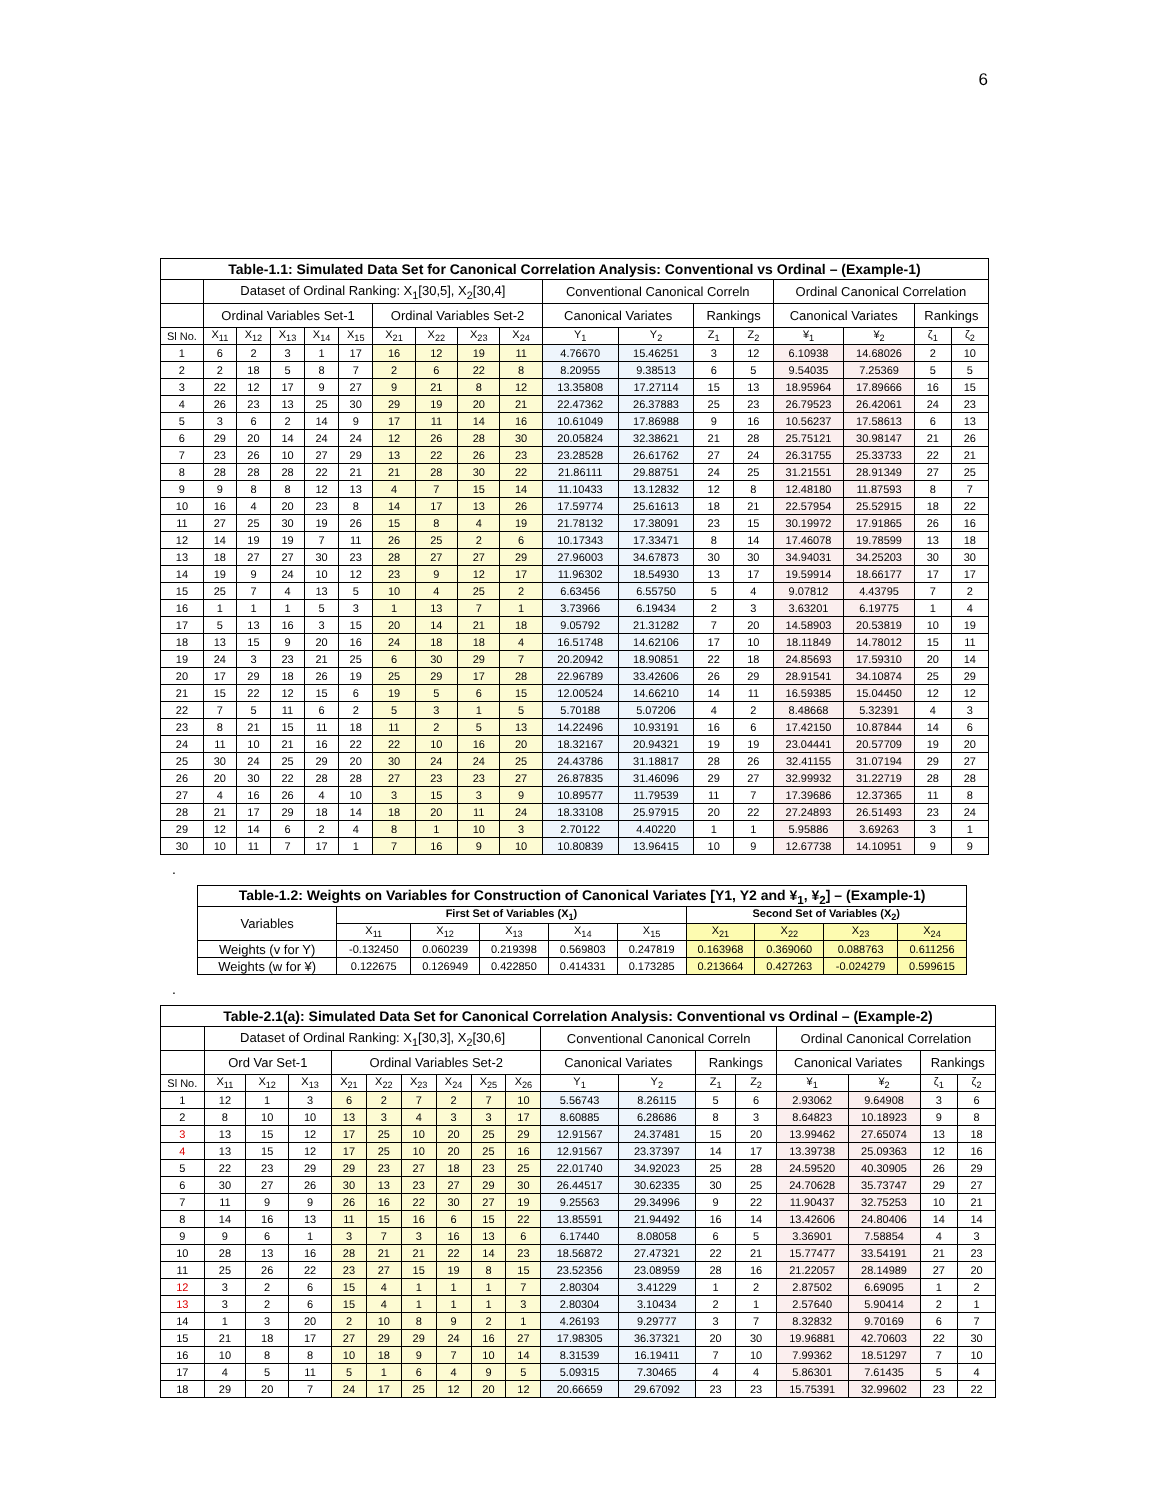6
| Table-1.1: Simulated Data Set for Canonical Correlation Analysis: Conventional vs Ordinal – (Example-1) | | | | | | | | | | | | | | | | | |
| --- | --- | --- | --- | --- | --- | --- | --- | --- | --- | --- | --- | --- | --- | --- | --- | --- | --- |
| | Dataset of Ordinal Ranking: X<sub>1</sub>[30,5], X<sub>2</sub>[30,4] | | | | | | | | | Conventional Canonical Correln | | | | Ordinal Canonical Correlation | | | |
| | Ordinal Variables Set-1 | | | | | Ordinal Variables Set-2 | | | | Canonical Variates | | Rankings | | Canonical Variates | | Rankings | |
| Sl No. | X<sub>11</sub> | X<sub>12</sub> | X<sub>13</sub> | X<sub>14</sub> | X<sub>15</sub> | X<sub>21</sub> | X<sub>22</sub> | X<sub>23</sub> | X<sub>24</sub> | Y<sub>1</sub> | Y<sub>2</sub> | Z<sub>1</sub> | Z<sub>2</sub> | ¥<sub>1</sub> | ¥<sub>2</sub> | ζ<sub>1</sub> | ζ<sub>2</sub> |
| 1 | 6 | 2 | 3 | 1 | 17 | 16 | 12 | 19 | 11 | 4.76670 | 15.46251 | 3 | 12 | 6.10938 | 14.68026 | 2 | 10 |
| 2 | 2 | 18 | 5 | 8 | 7 | 2 | 6 | 22 | 8 | 8.20955 | 9.38513 | 6 | 5 | 9.54035 | 7.25369 | 5 | 5 |
| 3 | 22 | 12 | 17 | 9 | 27 | 9 | 21 | 8 | 12 | 13.35808 | 17.27114 | 15 | 13 | 18.95964 | 17.89666 | 16 | 15 |
| 4 | 26 | 23 | 13 | 25 | 30 | 29 | 19 | 20 | 21 | 22.47362 | 26.37883 | 25 | 23 | 26.79523 | 26.42061 | 24 | 23 |
| 5 | 3 | 6 | 2 | 14 | 9 | 17 | 11 | 14 | 16 | 10.61049 | 17.86988 | 9 | 16 | 10.56237 | 17.58613 | 6 | 13 |
| 6 | 29 | 20 | 14 | 24 | 24 | 12 | 26 | 28 | 30 | 20.05824 | 32.38621 | 21 | 28 | 25.75121 | 30.98147 | 21 | 26 |
| 7 | 23 | 26 | 10 | 27 | 29 | 13 | 22 | 26 | 23 | 23.28528 | 26.61762 | 27 | 24 | 26.31755 | 25.33733 | 22 | 21 |
| 8 | 28 | 28 | 28 | 22 | 21 | 21 | 28 | 30 | 22 | 21.86111 | 29.88751 | 24 | 25 | 31.21551 | 28.91349 | 27 | 25 |
| 9 | 9 | 8 | 8 | 12 | 13 | 4 | 7 | 15 | 14 | 11.10433 | 13.12832 | 12 | 8 | 12.48180 | 11.87593 | 8 | 7 |
| 10 | 16 | 4 | 20 | 23 | 8 | 14 | 17 | 13 | 26 | 17.59774 | 25.61613 | 18 | 21 | 22.57954 | 25.52915 | 18 | 22 |
| 11 | 27 | 25 | 30 | 19 | 26 | 15 | 8 | 4 | 19 | 21.78132 | 17.38091 | 23 | 15 | 30.19972 | 17.91865 | 26 | 16 |
| 12 | 14 | 19 | 19 | 7 | 11 | 26 | 25 | 2 | 6 | 10.17343 | 17.33471 | 8 | 14 | 17.46078 | 19.78599 | 13 | 18 |
| 13 | 18 | 27 | 27 | 30 | 23 | 28 | 27 | 27 | 29 | 27.96003 | 34.67873 | 30 | 30 | 34.94031 | 34.25203 | 30 | 30 |
| 14 | 19 | 9 | 24 | 10 | 12 | 23 | 9 | 12 | 17 | 11.96302 | 18.54930 | 13 | 17 | 19.59914 | 18.66177 | 17 | 17 |
| 15 | 25 | 7 | 4 | 13 | 5 | 10 | 4 | 25 | 2 | 6.63456 | 6.55750 | 5 | 4 | 9.07812 | 4.43795 | 7 | 2 |
| 16 | 1 | 1 | 1 | 5 | 3 | 1 | 13 | 7 | 1 | 3.73966 | 6.19434 | 2 | 3 | 3.63201 | 6.19775 | 1 | 4 |
| 17 | 5 | 13 | 16 | 3 | 15 | 20 | 14 | 21 | 18 | 9.05792 | 21.31282 | 7 | 20 | 14.58903 | 20.53819 | 10 | 19 |
| 18 | 13 | 15 | 9 | 20 | 16 | 24 | 18 | 18 | 4 | 16.51748 | 14.62106 | 17 | 10 | 18.11849 | 14.78012 | 15 | 11 |
| 19 | 24 | 3 | 23 | 21 | 25 | 6 | 30 | 29 | 7 | 20.20942 | 18.90851 | 22 | 18 | 24.85693 | 17.59310 | 20 | 14 |
| 20 | 17 | 29 | 18 | 26 | 19 | 25 | 29 | 17 | 28 | 22.96789 | 33.42606 | 26 | 29 | 28.91541 | 34.10874 | 25 | 29 |
| 21 | 15 | 22 | 12 | 15 | 6 | 19 | 5 | 6 | 15 | 12.00524 | 14.66210 | 14 | 11 | 16.59385 | 15.04450 | 12 | 12 |
| 22 | 7 | 5 | 11 | 6 | 2 | 5 | 3 | 1 | 5 | 5.70188 | 5.07206 | 4 | 2 | 8.48668 | 5.32391 | 4 | 3 |
| 23 | 8 | 21 | 15 | 11 | 18 | 11 | 2 | 5 | 13 | 14.22496 | 10.93191 | 16 | 6 | 17.42150 | 10.87844 | 14 | 6 |
| 24 | 11 | 10 | 21 | 16 | 22 | 22 | 10 | 16 | 20 | 18.32167 | 20.94321 | 19 | 19 | 23.04441 | 20.57709 | 19 | 20 |
| 25 | 30 | 24 | 25 | 29 | 20 | 30 | 24 | 24 | 25 | 24.43786 | 31.18817 | 28 | 26 | 32.41155 | 31.07194 | 29 | 27 |
| 26 | 20 | 30 | 22 | 28 | 28 | 27 | 23 | 23 | 27 | 26.87835 | 31.46096 | 29 | 27 | 32.99932 | 31.22719 | 28 | 28 |
| 27 | 4 | 16 | 26 | 4 | 10 | 3 | 15 | 3 | 9 | 10.89577 | 11.79539 | 11 | 7 | 17.39686 | 12.37365 | 11 | 8 |
| 28 | 21 | 17 | 29 | 18 | 14 | 18 | 20 | 11 | 24 | 18.33108 | 25.97915 | 20 | 22 | 27.24893 | 26.51493 | 23 | 24 |
| 29 | 12 | 14 | 6 | 2 | 4 | 8 | 1 | 10 | 3 | 2.70122 | 4.40220 | 1 | 1 | 5.95886 | 3.69263 | 3 | 1 |
| 30 | 10 | 11 | 7 | 17 | 1 | 7 | 16 | 9 | 10 | 10.80839 | 13.96415 | 10 | 9 | 12.67738 | 14.10951 | 9 | 9 |
.
| Table-1.2: Weights on Variables for Construction of Canonical Variates [Y1, Y2 and ¥<sub>1</sub>, ¥<sub>2</sub>] – (Example-1) | | | | | | | | | |
| --- | --- | --- | --- | --- | --- | --- | --- | --- | --- |
| Variables | First Set of Variables (X<sub>1</sub>) | | | | | Second Set of Variables (X<sub>2</sub>) | | | |
| | X<sub>11</sub> | X<sub>12</sub> | X<sub>13</sub> | X<sub>14</sub> | X<sub>15</sub> | X<sub>21</sub> | X<sub>22</sub> | X<sub>23</sub> | X<sub>24</sub> |
| Weights (v for Y) | -0.132450 | 0.060239 | 0.219398 | 0.569803 | 0.247819 | 0.163968 | 0.369060 | 0.088763 | 0.611256 |
| Weights (w for ¥) | 0.122675 | 0.126949 | 0.422850 | 0.414331 | 0.173285 | 0.213664 | 0.427263 | -0.024279 | 0.599615 |
.
| Table-2.1(a): Simulated Data Set for Canonical Correlation Analysis: Conventional vs Ordinal – (Example-2) | | | | | | | | | | | | | | | | | |
| --- | --- | --- | --- | --- | --- | --- | --- | --- | --- | --- | --- | --- | --- | --- | --- | --- | --- |
| | Dataset of Ordinal Ranking: X<sub>1</sub>[30,3], X<sub>2</sub>[30,6] | | | | | | | | | Conventional Canonical Correln | | | | Ordinal Canonical Correlation | | | |
| | Ord Var Set-1 | | | Ordinal Variables Set-2 | | | | | | Canonical Variates | | Rankings | | Canonical Variates | | Rankings | |
| Sl No. | X<sub>11</sub> | X<sub>12</sub> | X<sub>13</sub> | X<sub>21</sub> | X<sub>22</sub> | X<sub>23</sub> | X<sub>24</sub> | X<sub>25</sub> | X<sub>26</sub> | Y<sub>1</sub> | Y<sub>2</sub> | Z<sub>1</sub> | Z<sub>2</sub> | ¥<sub>1</sub> | ¥<sub>2</sub> | ζ<sub>1</sub> | ζ<sub>2</sub> |
| 1 | 12 | 1 | 3 | 6 | 2 | 7 | 2 | 7 | 10 | 5.56743 | 8.26115 | 5 | 6 | 2.93062 | 9.64908 | 3 | 6 |
| 2 | 8 | 10 | 10 | 13 | 3 | 4 | 3 | 3 | 17 | 8.60885 | 6.28686 | 8 | 3 | 8.64823 | 10.18923 | 9 | 8 |
| 3 | 13 | 15 | 12 | 17 | 25 | 10 | 20 | 25 | 29 | 12.91567 | 24.37481 | 15 | 20 | 13.99462 | 27.65074 | 13 | 18 |
| 4 | 13 | 15 | 12 | 17 | 25 | 10 | 20 | 25 | 16 | 12.91567 | 23.37397 | 14 | 17 | 13.39738 | 25.09363 | 12 | 16 |
| 5 | 22 | 23 | 29 | 29 | 23 | 27 | 18 | 23 | 25 | 22.01740 | 34.92023 | 25 | 28 | 24.59520 | 40.30905 | 26 | 29 |
| 6 | 30 | 27 | 26 | 30 | 13 | 23 | 27 | 29 | 30 | 26.44517 | 30.62335 | 30 | 25 | 24.70628 | 35.73747 | 29 | 27 |
| 7 | 11 | 9 | 9 | 26 | 16 | 22 | 30 | 27 | 19 | 9.25563 | 29.34996 | 9 | 22 | 11.90437 | 32.75253 | 10 | 21 |
| 8 | 14 | 16 | 13 | 11 | 15 | 16 | 6 | 15 | 22 | 13.85591 | 21.94492 | 16 | 14 | 13.42606 | 24.80406 | 14 | 14 |
| 9 | 9 | 6 | 1 | 3 | 7 | 3 | 16 | 13 | 6 | 6.17440 | 8.08058 | 6 | 5 | 3.36901 | 7.58854 | 4 | 3 |
| 10 | 28 | 13 | 16 | 28 | 21 | 21 | 22 | 14 | 23 | 18.56872 | 27.47321 | 22 | 21 | 15.77477 | 33.54191 | 21 | 23 |
| 11 | 25 | 26 | 22 | 23 | 27 | 15 | 19 | 8 | 15 | 23.52356 | 23.08959 | 28 | 16 | 21.22057 | 28.14989 | 27 | 20 |
| 12 | 3 | 2 | 6 | 15 | 4 | 1 | 1 | 1 | 7 | 2.80304 | 3.41229 | 1 | 2 | 2.87502 | 6.69095 | 1 | 2 |
| 13 | 3 | 2 | 6 | 15 | 4 | 1 | 1 | 1 | 3 | 2.80304 | 3.10434 | 2 | 1 | 2.57640 | 5.90414 | 2 | 1 |
| 14 | 1 | 3 | 20 | 2 | 10 | 8 | 9 | 2 | 1 | 4.26193 | 9.29777 | 3 | 7 | 8.32832 | 9.70169 | 6 | 7 |
| 15 | 21 | 18 | 17 | 27 | 29 | 29 | 24 | 16 | 27 | 17.98305 | 36.37321 | 20 | 30 | 19.96881 | 42.70603 | 22 | 30 |
| 16 | 10 | 8 | 8 | 10 | 18 | 9 | 7 | 10 | 14 | 8.31539 | 16.19411 | 7 | 10 | 7.99362 | 18.51297 | 7 | 10 |
| 17 | 4 | 5 | 11 | 5 | 1 | 6 | 4 | 9 | 5 | 5.09315 | 7.30465 | 4 | 4 | 5.86301 | 7.61435 | 5 | 4 |
| 18 | 29 | 20 | 7 | 24 | 17 | 25 | 12 | 20 | 12 | 20.66659 | 29.67092 | 23 | 23 | 15.75391 | 32.99602 | 23 | 22 |